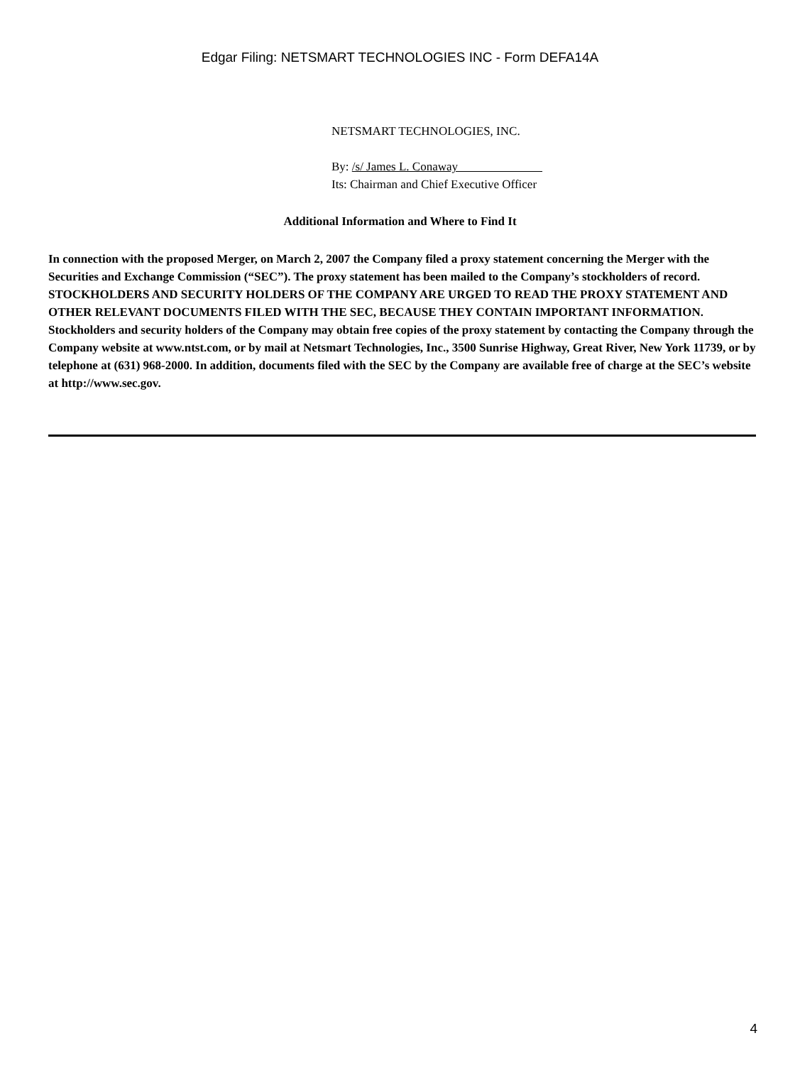Edgar Filing: NETSMART TECHNOLOGIES INC - Form DEFA14A
NETSMART TECHNOLOGIES, INC.
By: /s/ James L. Conaway
Its: Chairman and Chief Executive Officer
Additional Information and Where to Find It
In connection with the proposed Merger, on March 2, 2007 the Company filed a proxy statement concerning the Merger with the Securities and Exchange Commission (“SEC”). The proxy statement has been mailed to the Company’s stockholders of record. STOCKHOLDERS AND SECURITY HOLDERS OF THE COMPANY ARE URGED TO READ THE PROXY STATEMENT AND OTHER RELEVANT DOCUMENTS FILED WITH THE SEC, BECAUSE THEY CONTAIN IMPORTANT INFORMATION. Stockholders and security holders of the Company may obtain free copies of the proxy statement by contacting the Company through the Company website at www.ntst.com, or by mail at Netsmart Technologies, Inc., 3500 Sunrise Highway, Great River, New York 11739, or by telephone at (631) 968-2000. In addition, documents filed with the SEC by the Company are available free of charge at the SEC’s website at http://www.sec.gov.
4